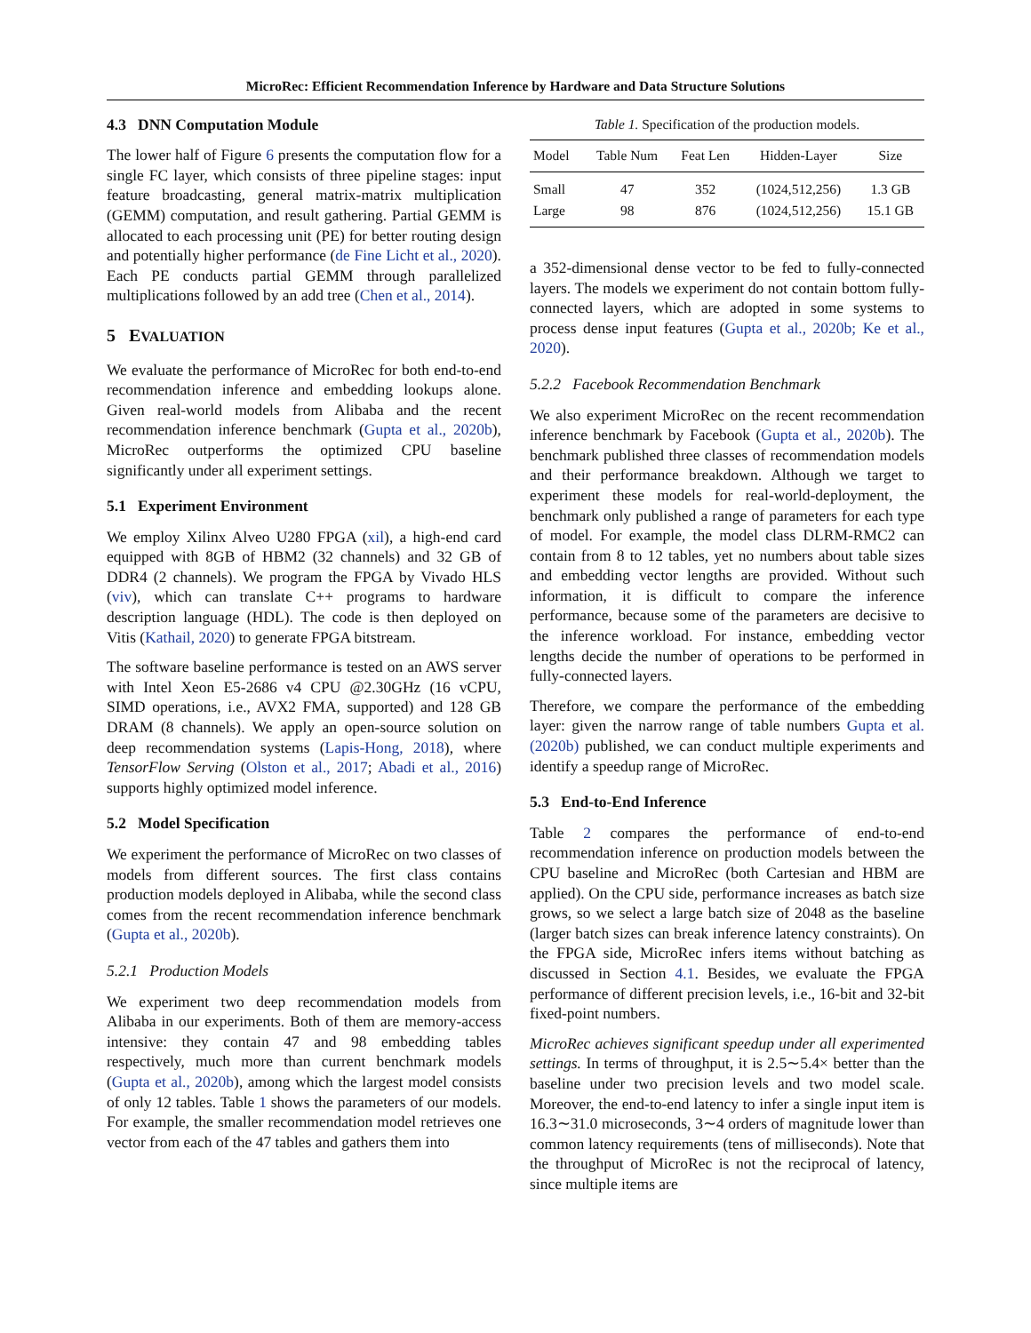MicroRec: Efficient Recommendation Inference by Hardware and Data Structure Solutions
4.3 DNN Computation Module
The lower half of Figure 6 presents the computation flow for a single FC layer, which consists of three pipeline stages: input feature broadcasting, general matrix-matrix multiplication (GEMM) computation, and result gathering. Partial GEMM is allocated to each processing unit (PE) for better routing design and potentially higher performance (de Fine Licht et al., 2020). Each PE conducts partial GEMM through parallelized multiplications followed by an add tree (Chen et al., 2014).
5 EVALUATION
We evaluate the performance of MicroRec for both end-to-end recommendation inference and embedding lookups alone. Given real-world models from Alibaba and the recent recommendation inference benchmark (Gupta et al., 2020b), MicroRec outperforms the optimized CPU baseline significantly under all experiment settings.
5.1 Experiment Environment
We employ Xilinx Alveo U280 FPGA (xil), a high-end card equipped with 8GB of HBM2 (32 channels) and 32 GB of DDR4 (2 channels). We program the FPGA by Vivado HLS (viv), which can translate C++ programs to hardware description language (HDL). The code is then deployed on Vitis (Kathail, 2020) to generate FPGA bitstream.
The software baseline performance is tested on an AWS server with Intel Xeon E5-2686 v4 CPU @2.30GHz (16 vCPU, SIMD operations, i.e., AVX2 FMA, supported) and 128 GB DRAM (8 channels). We apply an open-source solution on deep recommendation systems (Lapis-Hong, 2018), where TensorFlow Serving (Olston et al., 2017; Abadi et al., 2016) supports highly optimized model inference.
5.2 Model Specification
We experiment the performance of MicroRec on two classes of models from different sources. The first class contains production models deployed in Alibaba, while the second class comes from the recent recommendation inference benchmark (Gupta et al., 2020b).
5.2.1 Production Models
We experiment two deep recommendation models from Alibaba in our experiments. Both of them are memory-access intensive: they contain 47 and 98 embedding tables respectively, much more than current benchmark models (Gupta et al., 2020b), among which the largest model consists of only 12 tables. Table 1 shows the parameters of our models. For example, the smaller recommendation model retrieves one vector from each of the 47 tables and gathers them into
Table 1. Specification of the production models.
| Model | Table Num | Feat Len | Hidden-Layer | Size |
| --- | --- | --- | --- | --- |
| Small | 47 | 352 | (1024,512,256) | 1.3 GB |
| Large | 98 | 876 | (1024,512,256) | 15.1 GB |
a 352-dimensional dense vector to be fed to fully-connected layers. The models we experiment do not contain bottom fully-connected layers, which are adopted in some systems to process dense input features (Gupta et al., 2020b; Ke et al., 2020).
5.2.2 Facebook Recommendation Benchmark
We also experiment MicroRec on the recent recommendation inference benchmark by Facebook (Gupta et al., 2020b). The benchmark published three classes of recommendation models and their performance breakdown. Although we target to experiment these models for real-world-deployment, the benchmark only published a range of parameters for each type of model. For example, the model class DLRM-RMC2 can contain from 8 to 12 tables, yet no numbers about table sizes and embedding vector lengths are provided. Without such information, it is difficult to compare the inference performance, because some of the parameters are decisive to the inference workload. For instance, embedding vector lengths decide the number of operations to be performed in fully-connected layers.
Therefore, we compare the performance of the embedding layer: given the narrow range of table numbers Gupta et al. (2020b) published, we can conduct multiple experiments and identify a speedup range of MicroRec.
5.3 End-to-End Inference
Table 2 compares the performance of end-to-end recommendation inference on production models between the CPU baseline and MicroRec (both Cartesian and HBM are applied). On the CPU side, performance increases as batch size grows, so we select a large batch size of 2048 as the baseline (larger batch sizes can break inference latency constraints). On the FPGA side, MicroRec infers items without batching as discussed in Section 4.1. Besides, we evaluate the FPGA performance of different precision levels, i.e., 16-bit and 32-bit fixed-point numbers.
MicroRec achieves significant speedup under all experimented settings. In terms of throughput, it is 2.5∼5.4× better than the baseline under two precision levels and two model scale. Moreover, the end-to-end latency to infer a single input item is 16.3∼31.0 microseconds, 3∼4 orders of magnitude lower than common latency requirements (tens of milliseconds). Note that the throughput of MicroRec is not the reciprocal of latency, since multiple items are